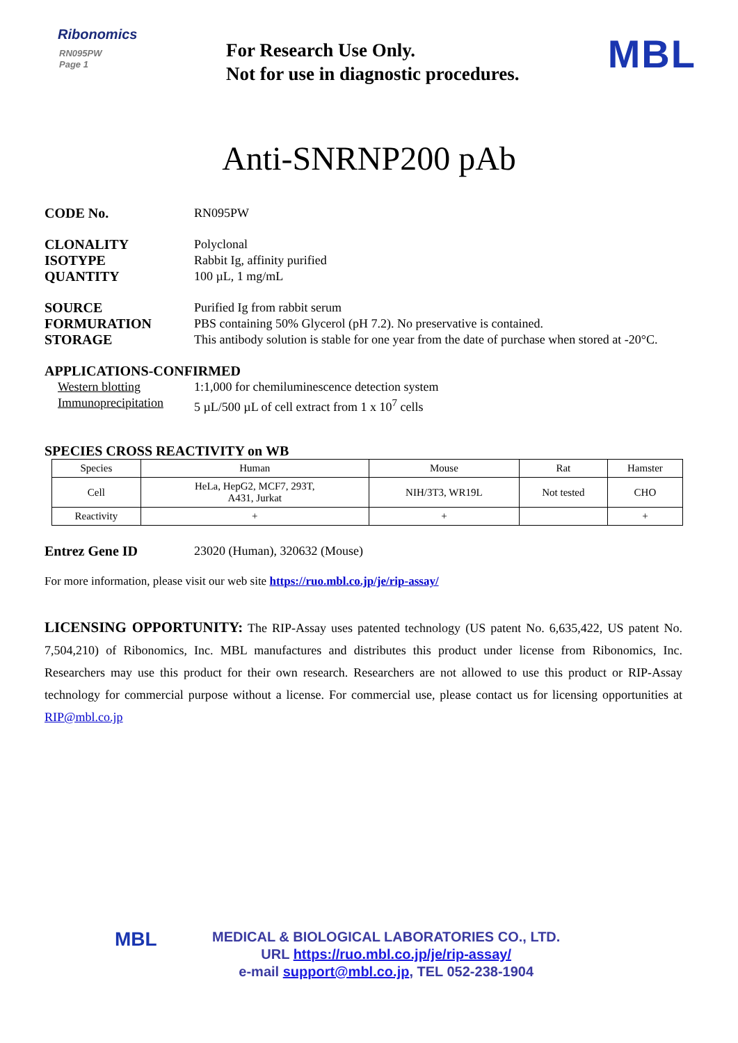Ribonomics
RN095PW
Page 1
For Research Use Only.
Not for use in diagnostic procedures.
MBL
Anti-SNRNP200 pAb
CODE No. RN095PW
CLONALITY Polyclonal
ISOTYPE Rabbit Ig, affinity purified
QUANTITY 100 µL, 1 mg/mL
SOURCE Purified Ig from rabbit serum
FORMURATION PBS containing 50% Glycerol (pH 7.2). No preservative is contained.
STORAGE This antibody solution is stable for one year from the date of purchase when stored at -20°C.
APPLICATIONS-CONFIRMED
Western blotting 1:1,000 for chemiluminescence detection system
Immunoprecipitation
5 µL/500 µL of cell extract from 1 x 10<sup>7</sup> cells
SPECIES CROSS REACTIVITY on WB
| Species | Human | Mouse | Rat | Hamster |
| Cell | HeLa, HepG2, MCF7, 293T, A431, Jurkat | NIH/3T3, WR19L | Not tested | CHO |
| Reactivity | + | + | | + |
Entrez Gene ID 23020 (Human), 320632 (Mouse)
For more information, please visit our web site https://ruo.mbl.co.jp/je/rip-assay/
LICENSING OPPORTUNITY: The RIP-Assay uses patented technology (US patent No. 6,635,422, US patent No. 7,504,210) of Ribonomics, Inc. MBL manufactures and distributes this product under license from Ribonomics, Inc. Researchers may use this product for their own research. Researchers are not allowed to use this product or RIP-Assay technology for commercial purpose without a license. For commercial use, please contact us for licensing opportunities at RIP@mbl.co.jp
MBL
MEDICAL & BIOLOGICAL LABORATORIES CO., LTD.
URL https://ruo.mbl.co.jp/je/rip-assay/
e-mail support@mbl.co.jp, TEL 052-238-1904